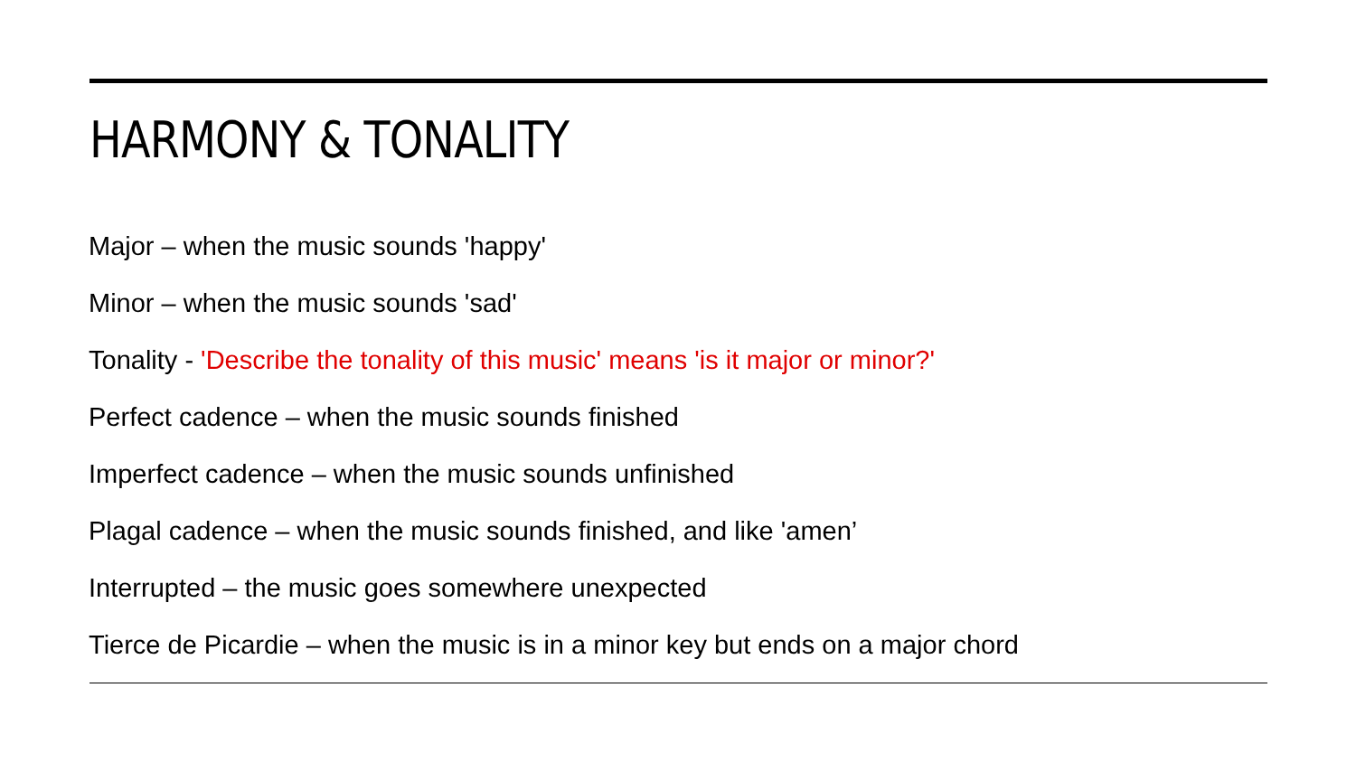HARMONY & TONALITY
Major – when the music sounds 'happy'
Minor – when the music sounds 'sad'
Tonality - 'Describe the tonality of this music' means 'is it major or minor?'
Perfect cadence – when the music sounds finished
Imperfect cadence – when the music sounds unfinished
Plagal cadence – when the music sounds finished, and like 'amen’
Interrupted – the music goes somewhere unexpected
Tierce de Picardie – when the music is in a minor key but ends on a major chord